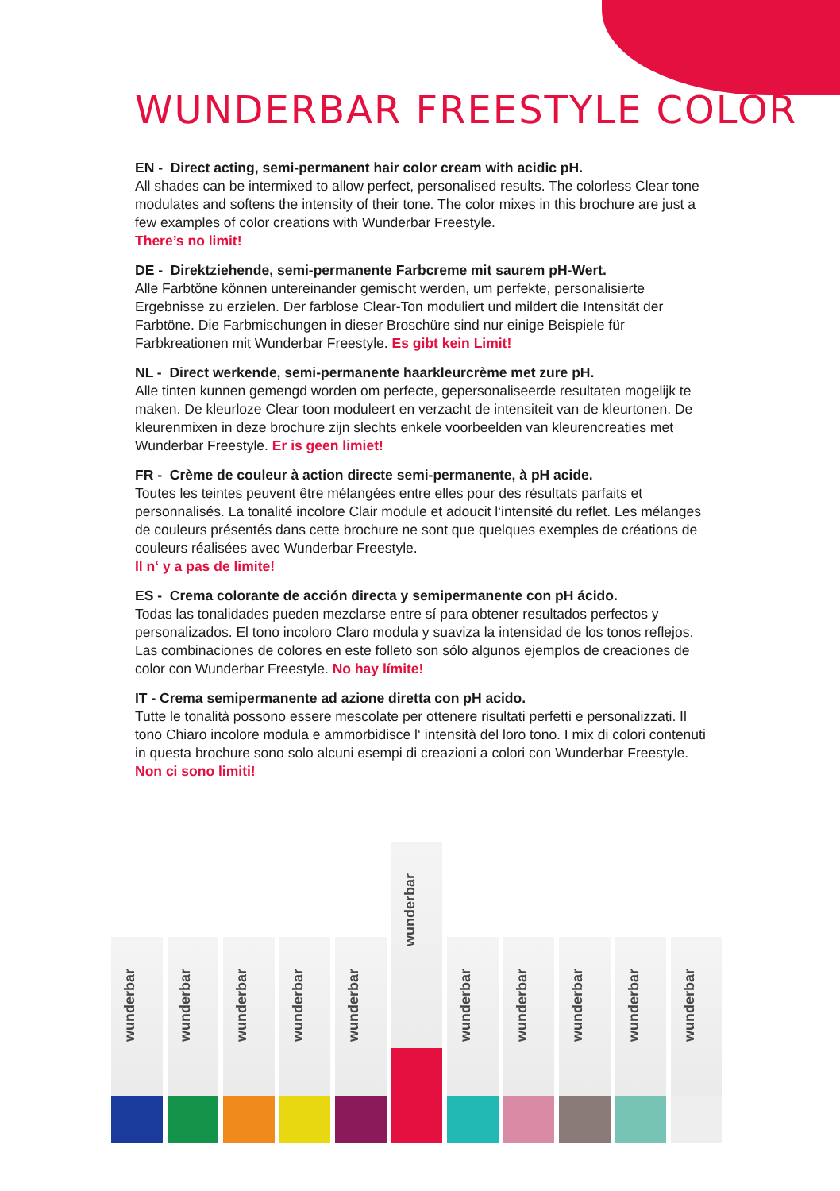WUNDERBAR FREESTYLE COLOR
EN - Direct acting, semi-permanent hair color cream with acidic pH.
All shades can be intermixed to allow perfect, personalised results. The colorless Clear tone modulates and softens the intensity of their tone. The color mixes in this brochure are just a few examples of color creations with Wunderbar Freestyle.
There’s no limit!
DE - Direktziehende, semi-permanente Farbcreme mit saurem pH-Wert.
Alle Farbtöne können untereinander gemischt werden, um perfekte, personalisierte Ergebnisse zu erzielen. Der farblose Clear-Ton moduliert und mildert die Intensität der Farbtöne. Die Farbmischungen in dieser Broschüre sind nur einige Beispiele für Farbkreationen mit Wunderbar Freestyle. Es gibt kein Limit!
NL - Direct werkende, semi-permanente haarkleurcrème met zure pH.
Alle tinten kunnen gemengd worden om perfecte, gepersonaliseerde resultaten mogelijk te maken. De kleurloze Clear toon moduleert en verzacht de intensiteit van de kleurtonen. De kleurenmixen in deze brochure zijn slechts enkele voorbeelden van kleurencreaties met Wunderbar Freestyle. Er is geen limiet!
FR - Crème de couleur à action directe semi-permanente, à pH acide.
Toutes les teintes peuvent être mélangées entre elles pour des résultats parfaits et personnalisés. La tonalité incolore Clair module et adoucit l‘intensité du reflet. Les mélanges de couleurs présentés dans cette brochure ne sont que quelques exemples de créations de couleurs réalisées avec Wunderbar Freestyle.
Il n‘ y a pas de limite!
ES - Crema colorante de acción directa y semipermanente con pH ácido.
Todas las tonalidades pueden mezclarse entre sí para obtener resultados perfectos y personalizados. El tono incoloro Claro modula y suaviza la intensidad de los tonos reflejos. Las combinaciones de colores en este folleto son sólo algunos ejemplos de creaciones de color con Wunderbar Freestyle. No hay límite!
IT - Crema semipermanente ad azione diretta con pH acido.
Tutte le tonalità possono essere mescolate per ottenere risultati perfetti e personalizzati. Il tono Chiaro incolore modula e ammorbidisce l‘ intensità del loro tono. I mix di colori contenuti in questa brochure sono solo alcuni esempi di creazioni a colori con Wunderbar Freestyle. Non ci sono limiti!
wunderbar
wunderbar
wunderbar
wunderbar
wunderbar
wunderbar
wunderbar
wunderbar
wunderbar
wunderbar
wunderbar